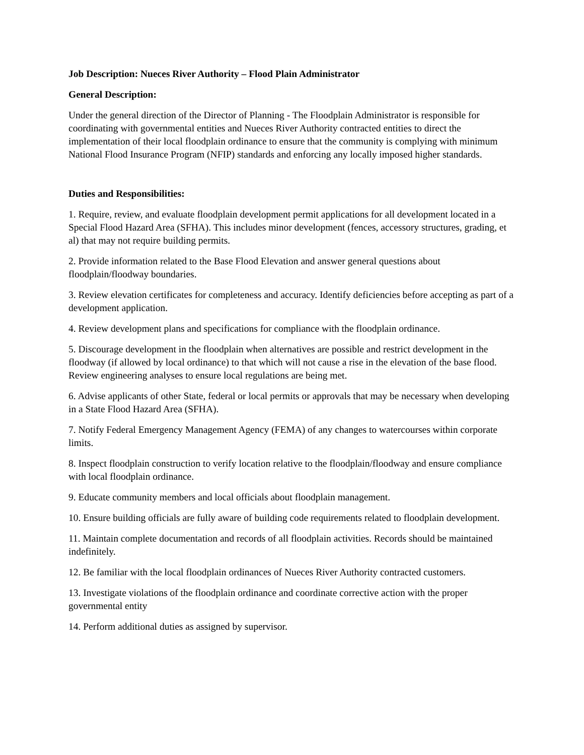Job Description: Nueces River Authority – Flood Plain Administrator
General Description:
Under the general direction of the Director of Planning - The Floodplain Administrator is responsible for coordinating with governmental entities and Nueces River Authority contracted entities to direct the implementation of their local floodplain ordinance to ensure that the community is complying with minimum National Flood Insurance Program (NFIP) standards and enforcing any locally imposed higher standards.
Duties and Responsibilities:
1. Require, review, and evaluate floodplain development permit applications for all development located in a Special Flood Hazard Area (SFHA). This includes minor development (fences, accessory structures, grading, et al) that may not require building permits.
2. Provide information related to the Base Flood Elevation and answer general questions about floodplain/floodway boundaries.
3. Review elevation certificates for completeness and accuracy. Identify deficiencies before accepting as part of a development application.
4. Review development plans and specifications for compliance with the floodplain ordinance.
5. Discourage development in the floodplain when alternatives are possible and restrict development in the floodway (if allowed by local ordinance) to that which will not cause a rise in the elevation of the base flood. Review engineering analyses to ensure local regulations are being met.
6. Advise applicants of other State, federal or local permits or approvals that may be necessary when developing in a State Flood Hazard Area (SFHA).
7. Notify Federal Emergency Management Agency (FEMA) of any changes to watercourses within corporate limits.
8. Inspect floodplain construction to verify location relative to the floodplain/floodway and ensure compliance with local floodplain ordinance.
9. Educate community members and local officials about floodplain management.
10. Ensure building officials are fully aware of building code requirements related to floodplain development.
11. Maintain complete documentation and records of all floodplain activities. Records should be maintained indefinitely.
12. Be familiar with the local floodplain ordinances of Nueces River Authority contracted customers.
13. Investigate violations of the floodplain ordinance and coordinate corrective action with the proper governmental entity
14. Perform additional duties as assigned by supervisor.